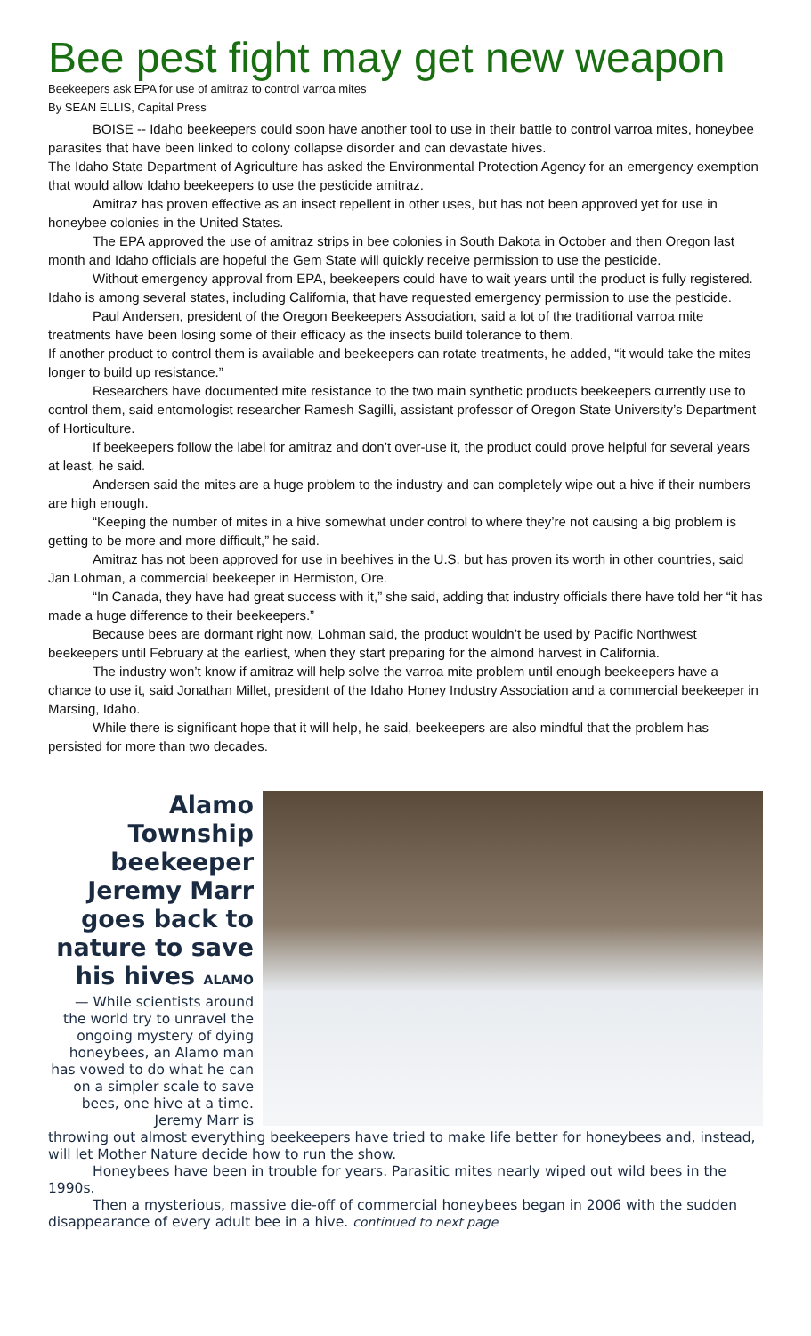Bee pest fight may get new weapon
Beekeepers ask EPA for use of amitraz to control varroa mites
By SEAN ELLIS, Capital Press
BOISE -- Idaho beekeepers could soon have another tool to use in their battle to control varroa mites, honeybee parasites that have been linked to colony collapse disorder and can devastate hives.
The Idaho State Department of Agriculture has asked the Environmental Protection Agency for an emergency exemption that would allow Idaho beekeepers to use the pesticide amitraz.
Amitraz has proven effective as an insect repellent in other uses, but has not been approved yet for use in honeybee colonies in the United States.
The EPA approved the use of amitraz strips in bee colonies in South Dakota in October and then Oregon last month and Idaho officials are hopeful the Gem State will quickly receive permission to use the pesticide.
Without emergency approval from EPA, beekeepers could have to wait years until the product is fully registered. Idaho is among several states, including California, that have requested emergency permission to use the pesticide.
Paul Andersen, president of the Oregon Beekeepers Association, said a lot of the traditional varroa mite treatments have been losing some of their efficacy as the insects build tolerance to them.
If another product to control them is available and beekeepers can rotate treatments, he added, “it would take the mites longer to build up resistance.”
Researchers have documented mite resistance to the two main synthetic products beekeepers currently use to control them, said entomologist researcher Ramesh Sagilli, assistant professor of Oregon State University’s Department of Horticulture.
If beekeepers follow the label for amitraz and don’t over-use it, the product could prove helpful for several years at least, he said.
Andersen said the mites are a huge problem to the industry and can completely wipe out a hive if their numbers are high enough.
“Keeping the number of mites in a hive somewhat under control to where they’re not causing a big problem is getting to be more and more difficult,” he said.
Amitraz has not been approved for use in beehives in the U.S. but has proven its worth in other countries, said Jan Lohman, a commercial beekeeper in Hermiston, Ore.
“In Canada, they have had great success with it,” she said, adding that industry officials there have told her “it has made a huge difference to their beekeepers.”
Because bees are dormant right now, Lohman said, the product wouldn’t be used by Pacific Northwest beekeepers until February at the earliest, when they start preparing for the almond harvest in California.
The industry won’t know if amitraz will help solve the varroa mite problem until enough beekeepers have a chance to use it, said Jonathan Millet, president of the Idaho Honey Industry Association and a commercial beekeeper in Marsing, Idaho.
While there is significant hope that it will help, he said, beekeepers are also mindful that the problem has persisted for more than two decades.
Alamo Township beekeeper Jeremy Marr goes back to nature to save his hives ALAMO
— While scientists around the world try to unravel the ongoing mystery of dying honeybees, an Alamo man has vowed to do what he can on a simpler scale to save bees, one hive at a time. Jeremy Marr is
throwing out almost everything beekeepers have tried to make life better for honeybees and, instead, will let Mother Nature decide how to run the show.
Honeybees have been in trouble for years. Parasitic mites nearly wiped out wild bees in the 1990s.
Then a mysterious, massive die-off of commercial honeybees began in 2006 with the sudden disappearance of every adult bee in a hive. continued to next page